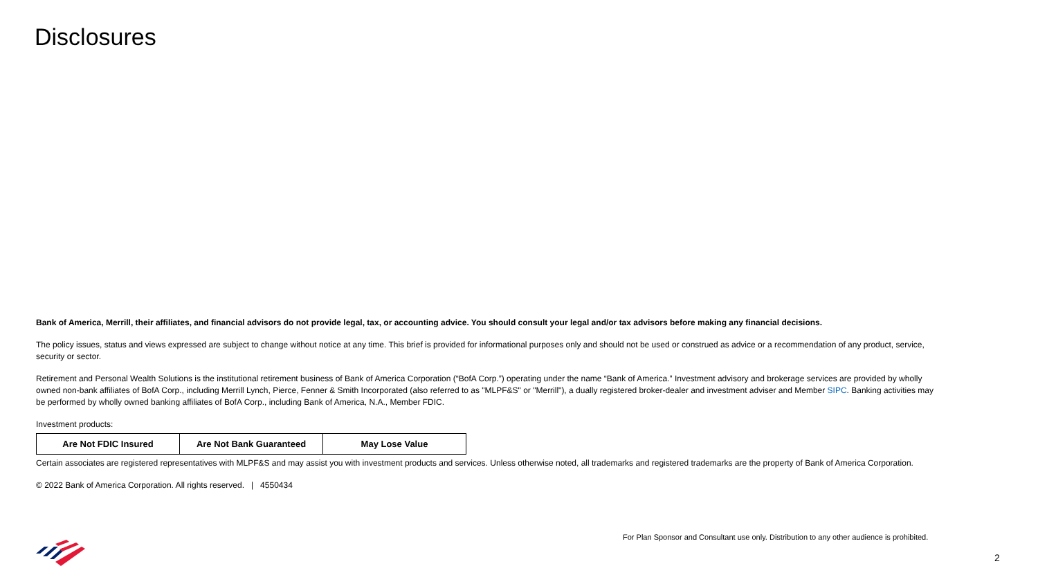Disclosures
Bank of America, Merrill, their affiliates, and financial advisors do not provide legal, tax, or accounting advice. You should consult your legal and/or tax advisors before making any financial decisions.
The policy issues, status and views expressed are subject to change without notice at any time. This brief is provided for informational purposes only and should not be used or construed as advice or a recommendation of any product, service, security or sector.
Retirement and Personal Wealth Solutions is the institutional retirement business of Bank of America Corporation (“BofA Corp.”) operating under the name “Bank of America.” Investment advisory and brokerage services are provided by wholly owned non-bank affiliates of BofA Corp., including Merrill Lynch, Pierce, Fenner & Smith Incorporated (also referred to as "MLPF&S" or "Merrill"), a dually registered broker-dealer and investment adviser and Member SIPC. Banking activities may be performed by wholly owned banking affiliates of BofA Corp., including Bank of America, N.A., Member FDIC.
Investment products:
| Are Not FDIC Insured | Are Not Bank Guaranteed | May Lose Value |
Certain associates are registered representatives with MLPF&S and may assist you with investment products and services. Unless otherwise noted, all trademarks and registered trademarks are the property of Bank of America Corporation.
© 2022 Bank of America Corporation. All rights reserved. | 4550434
For Plan Sponsor and Consultant use only. Distribution to any other audience is prohibited.
2